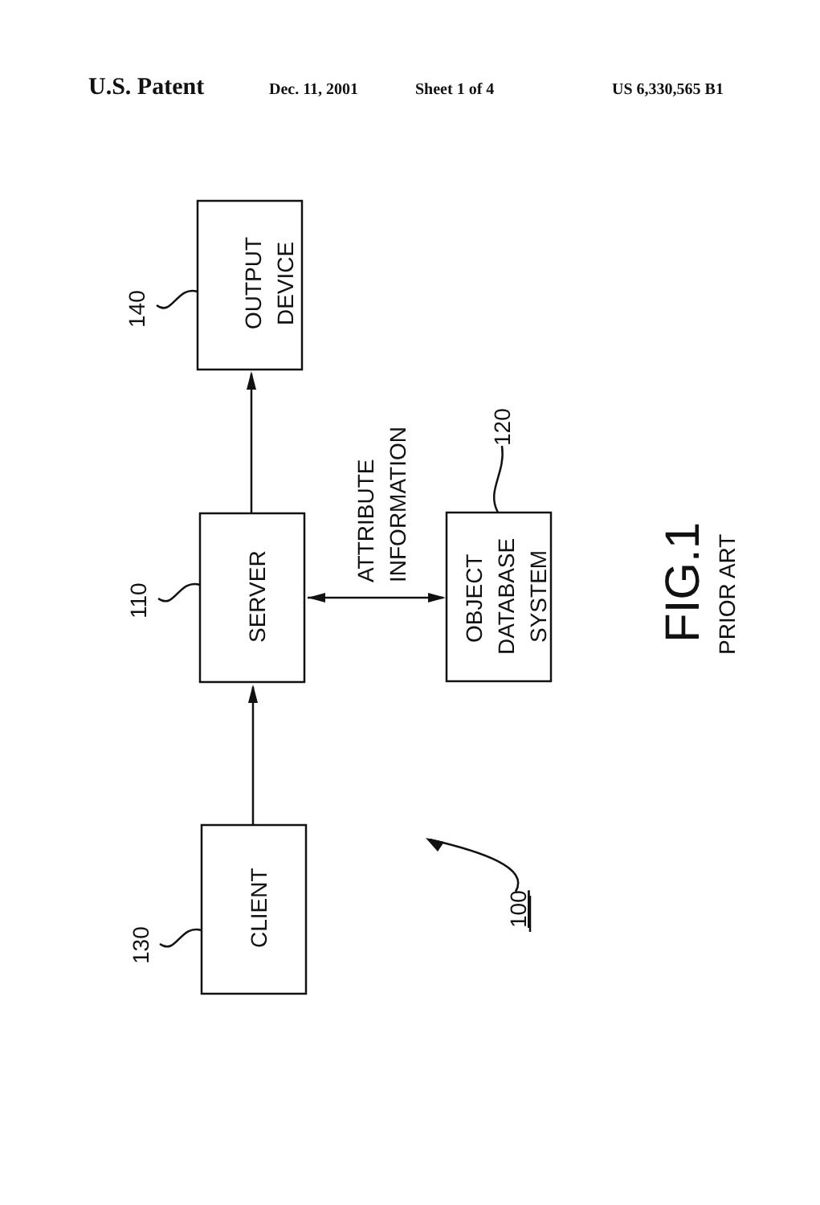U.S. Patent Dec. 11, 2001 Sheet 1 of 4 US 6,330,565 B1
OUTPUT
DEVICE
SERVER
CLIENT
OBJECT
DATABASE
SYSTEM
ATTRIBUTE
INFORMATION
140
110
130
120
100
FIG.1
PRIOR ART